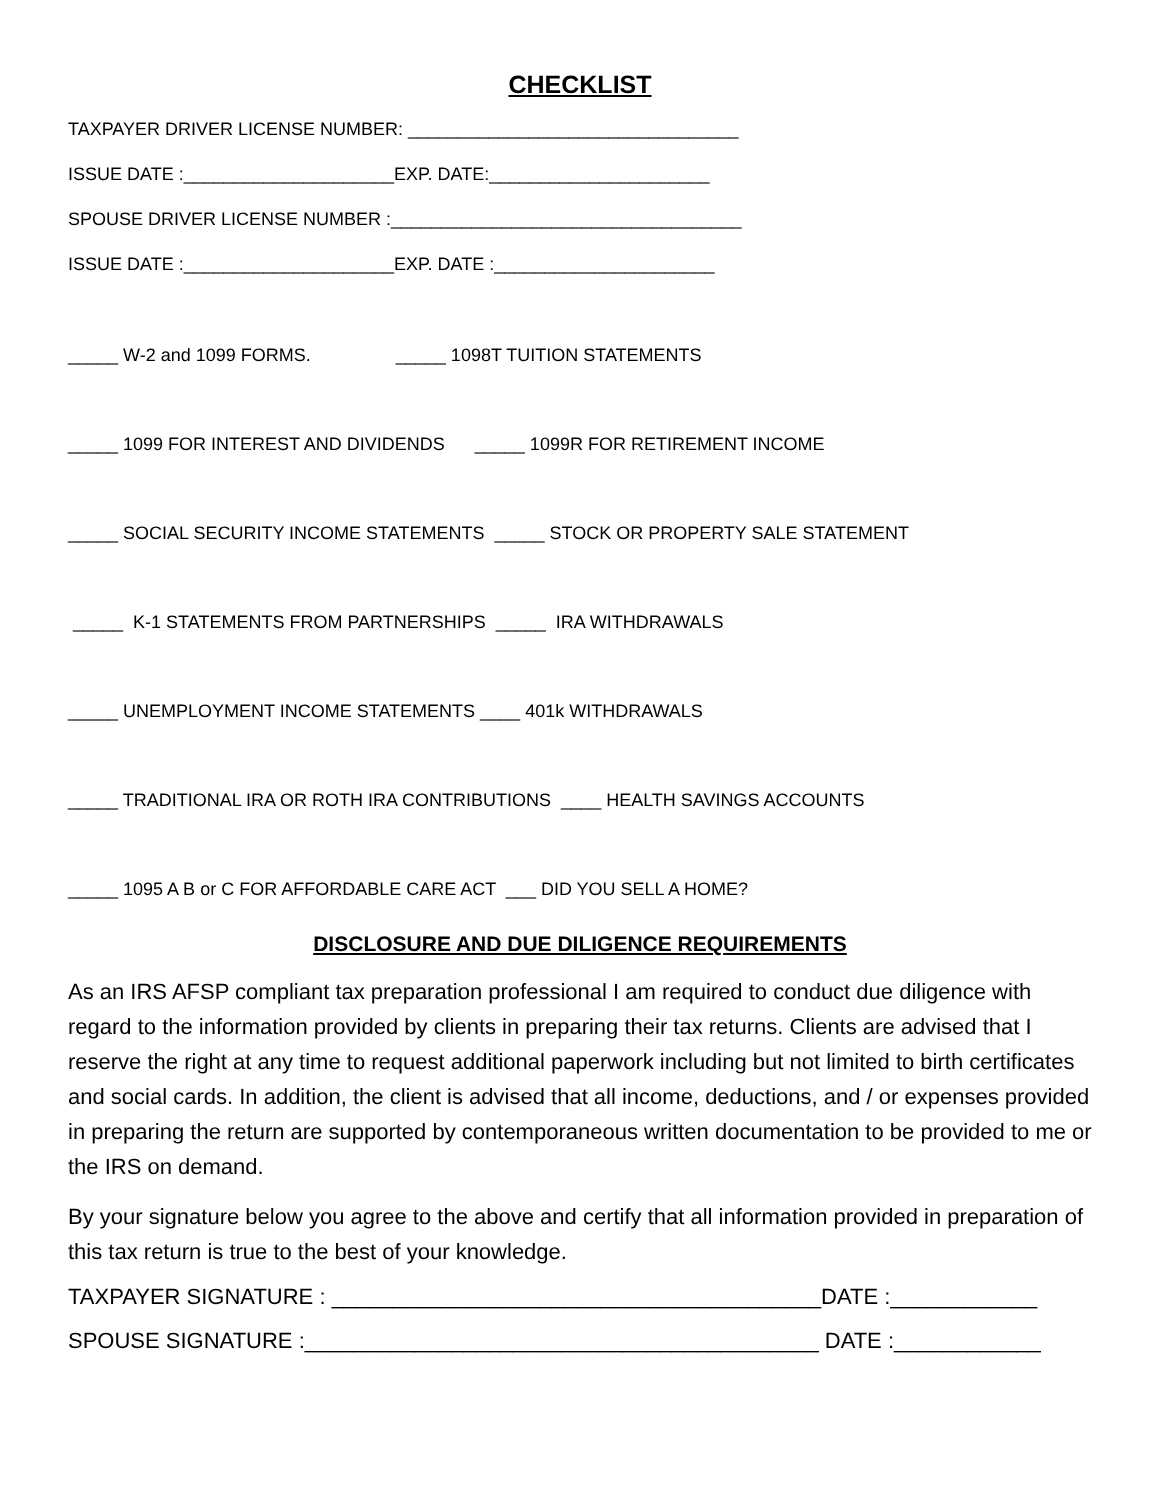CHECKLIST
TAXPAYER DRIVER LICENSE NUMBER: _________________________________
ISSUE DATE :_____________________EXP. DATE:______________________
SPOUSE DRIVER LICENSE NUMBER :___________________________________
ISSUE DATE :_____________________EXP. DATE :______________________
_____ W-2 and 1099 FORMS. _____ 1098T TUITION STATEMENTS
_____ 1099 FOR INTEREST AND DIVIDENDS _____ 1099R FOR RETIREMENT INCOME
_____ SOCIAL SECURITY INCOME STATEMENTS _____ STOCK OR PROPERTY SALE STATEMENT
_____ K-1 STATEMENTS FROM PARTNERSHIPS _____ IRA WITHDRAWALS
_____ UNEMPLOYMENT INCOME STATEMENTS ____ 401k WITHDRAWALS
_____ TRADITIONAL IRA OR ROTH IRA CONTRIBUTIONS ____ HEALTH SAVINGS ACCOUNTS
_____ 1095 A B or C FOR AFFORDABLE CARE ACT ___ DID YOU SELL A HOME?
DISCLOSURE AND DUE DILIGENCE REQUIREMENTS
As an IRS AFSP compliant tax preparation professional I am required to conduct due diligence with regard to the information provided by clients in preparing their tax returns. Clients are advised that I reserve the right at any time to request additional paperwork including but not limited to birth certificates and social cards. In addition, the client is advised that all income, deductions, and / or expenses provided in preparing the return are supported by contemporaneous written documentation to be provided to me or the IRS on demand.
By your signature below you agree to the above and certify that all information provided in preparation of this tax return is true to the best of your knowledge.
TAXPAYER SIGNATURE : ________________________________________DATE :____________
SPOUSE SIGNATURE :__________________________________________ DATE :____________